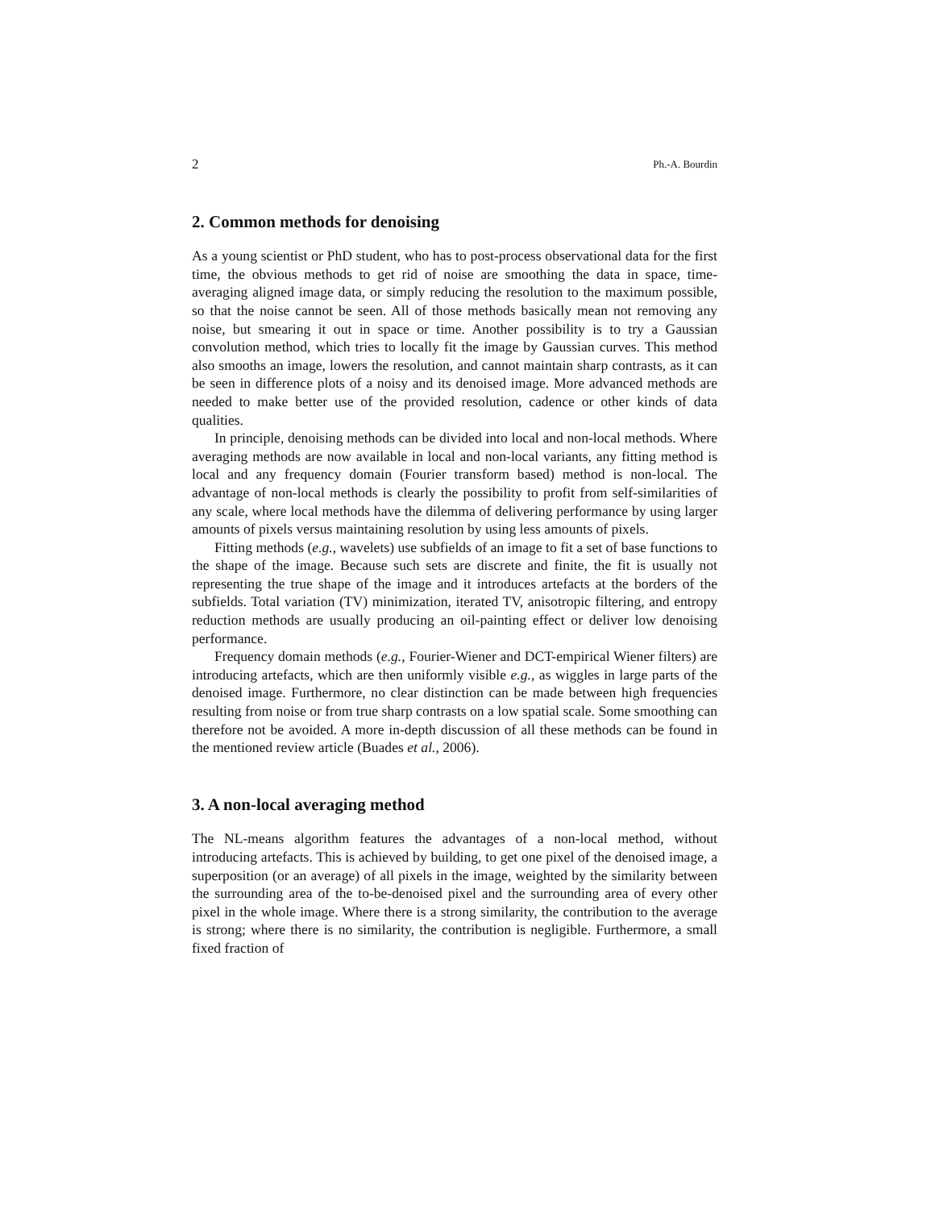2 Ph.-A. Bourdin
2. Common methods for denoising
As a young scientist or PhD student, who has to post-process observational data for the first time, the obvious methods to get rid of noise are smoothing the data in space, time-averaging aligned image data, or simply reducing the resolution to the maximum possible, so that the noise cannot be seen. All of those methods basically mean not removing any noise, but smearing it out in space or time. Another possibility is to try a Gaussian convolution method, which tries to locally fit the image by Gaussian curves. This method also smooths an image, lowers the resolution, and cannot maintain sharp contrasts, as it can be seen in difference plots of a noisy and its denoised image. More advanced methods are needed to make better use of the provided resolution, cadence or other kinds of data qualities.
In principle, denoising methods can be divided into local and non-local methods. Where averaging methods are now available in local and non-local variants, any fitting method is local and any frequency domain (Fourier transform based) method is non-local. The advantage of non-local methods is clearly the possibility to profit from self-similarities of any scale, where local methods have the dilemma of delivering performance by using larger amounts of pixels versus maintaining resolution by using less amounts of pixels.
Fitting methods (e.g., wavelets) use subfields of an image to fit a set of base functions to the shape of the image. Because such sets are discrete and finite, the fit is usually not representing the true shape of the image and it introduces artefacts at the borders of the subfields. Total variation (TV) minimization, iterated TV, anisotropic filtering, and entropy reduction methods are usually producing an oil-painting effect or deliver low denoising performance.
Frequency domain methods (e.g., Fourier-Wiener and DCT-empirical Wiener filters) are introducing artefacts, which are then uniformly visible e.g., as wiggles in large parts of the denoised image. Furthermore, no clear distinction can be made between high frequencies resulting from noise or from true sharp contrasts on a low spatial scale. Some smoothing can therefore not be avoided. A more in-depth discussion of all these methods can be found in the mentioned review article (Buades et al., 2006).
3. A non-local averaging method
The NL-means algorithm features the advantages of a non-local method, without introducing artefacts. This is achieved by building, to get one pixel of the denoised image, a superposition (or an average) of all pixels in the image, weighted by the similarity between the surrounding area of the to-be-denoised pixel and the surrounding area of every other pixel in the whole image. Where there is a strong similarity, the contribution to the average is strong; where there is no similarity, the contribution is negligible. Furthermore, a small fixed fraction of